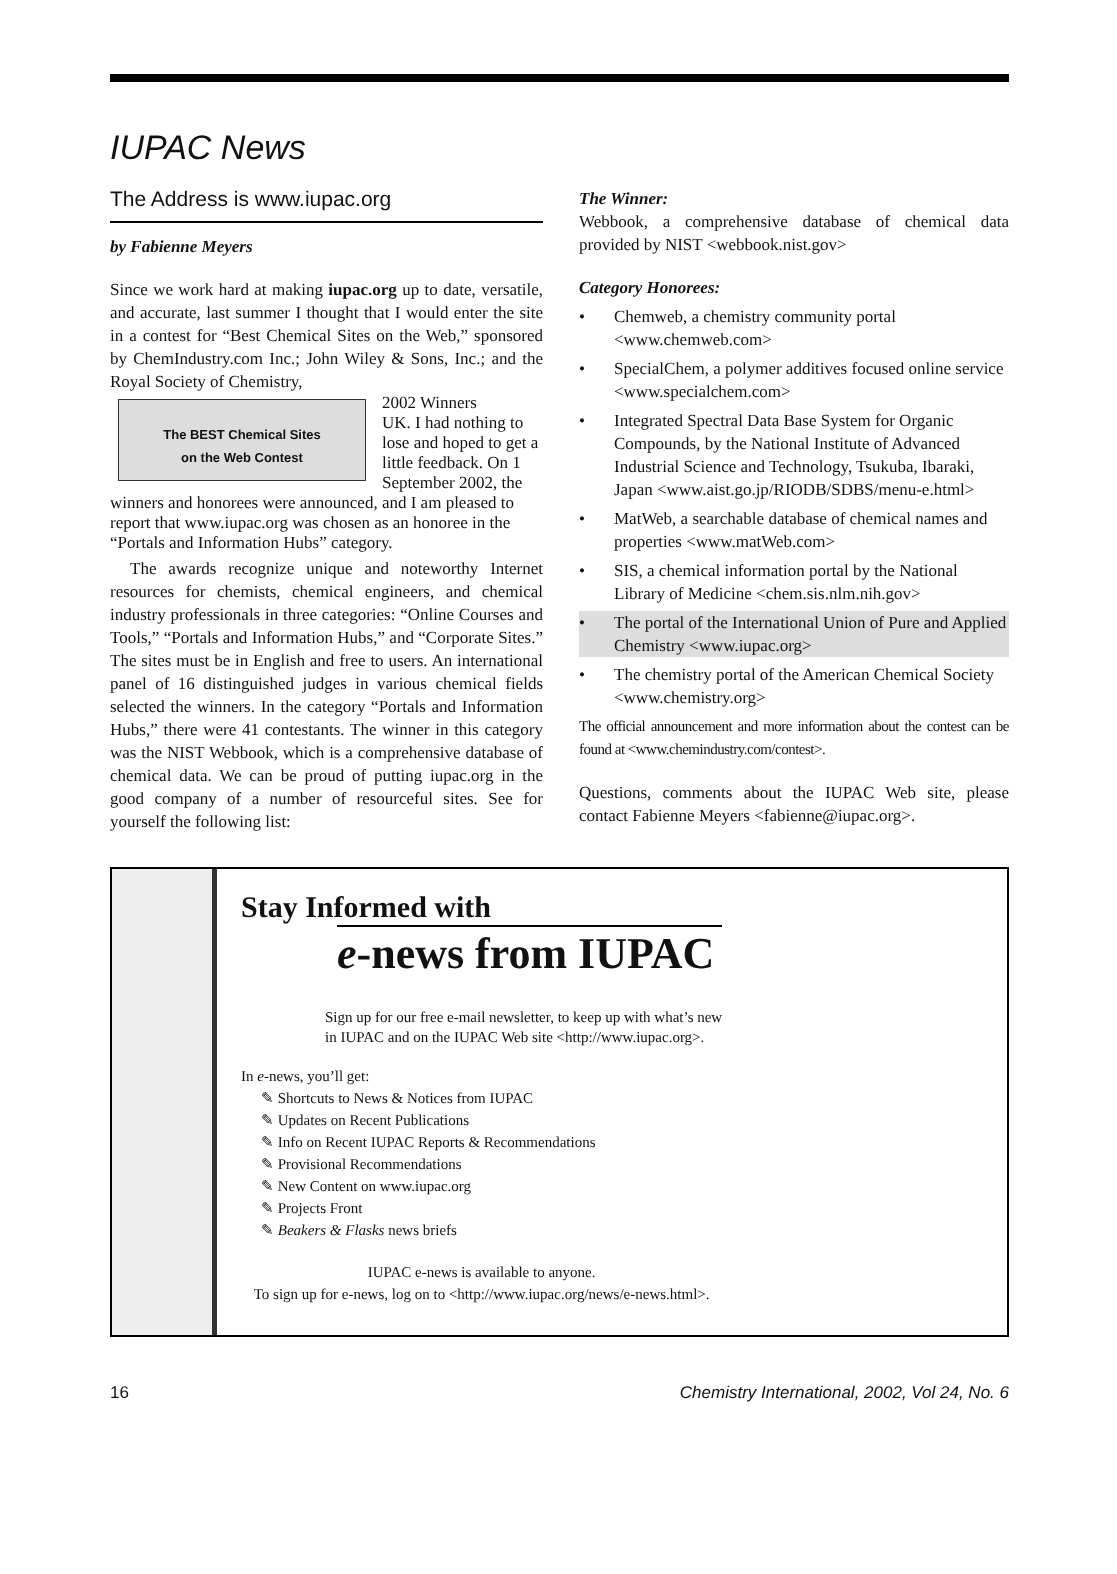IUPAC News
The Address is www.iupac.org
by Fabienne Meyers
Since we work hard at making iupac.org up to date, versatile, and accurate, last summer I thought that I would enter the site in a contest for “Best Chemical Sites on the Web,” sponsored by ChemIndustry.com Inc.; John Wiley & Sons, Inc.; and the Royal Society of Chemistry,
The BEST Chemical Sites
on the Web Contest
2002 Winners
UK. I had nothing to lose and hoped to get a little feedback. On 1 September 2002, the winners and honorees were announced, and I am pleased to report that www.iupac.org was chosen as an honoree in the “Portals and Information Hubs” category.
The awards recognize unique and noteworthy Internet resources for chemists, chemical engineers, and chemical industry professionals in three categories: “Online Courses and Tools,” “Portals and Information Hubs,” and “Corporate Sites.” The sites must be in English and free to users. An international panel of 16 distinguished judges in various chemical fields selected the winners. In the category “Portals and Information Hubs,” there were 41 contestants. The winner in this category was the NIST Webbook, which is a comprehensive database of chemical data. We can be proud of putting iupac.org in the good company of a number of resourceful sites. See for yourself the following list:
The Winner:
Webbook, a comprehensive database of chemical data provided by NIST <webbook.nist.gov>
Category Honorees:
• Chemweb, a chemistry community portal <www.chemweb.com>
• SpecialChem, a polymer additives focused online service <www.specialchem.com>
• Integrated Spectral Data Base System for Organic Compounds, by the National Institute of Advanced Industrial Science and Technology, Tsukuba, Ibaraki, Japan <www.aist.go.jp/RIODB/SDBS/menu-e.html>
• MatWeb, a searchable database of chemical names and properties <www.matWeb.com>
• SIS, a chemical information portal by the National Library of Medicine <chem.sis.nlm.nih.gov>
• The portal of the International Union of Pure and Applied Chemistry <www.iupac.org>
• The chemistry portal of the American Chemical Society <www.chemistry.org>
The official announcement and more information about the contest can be found at <www.chemindustry.com/contest>.
Questions, comments about the IUPAC Web site, please contact Fabienne Meyers <fabienne@iupac.org>.
Stay Informed with
e-news from IUPAC
Sign up for our free e-mail newsletter, to keep up with what’s new
in IUPAC and on the IUPAC Web site <http://www.iupac.org>.
In e-news, you’ll get:
✎ Shortcuts to News & Notices from IUPAC
✎ Updates on Recent Publications
✎ Info on Recent IUPAC Reports & Recommendations
✎ Provisional Recommendations
✎ New Content on www.iupac.org
✎ Projects Front
✎ Beakers & Flasks news briefs
IUPAC e-news is available to anyone.
To sign up for e-news, log on to <http://www.iupac.org/news/e-news.html>.
16 Chemistry International, 2002, Vol 24, No. 6